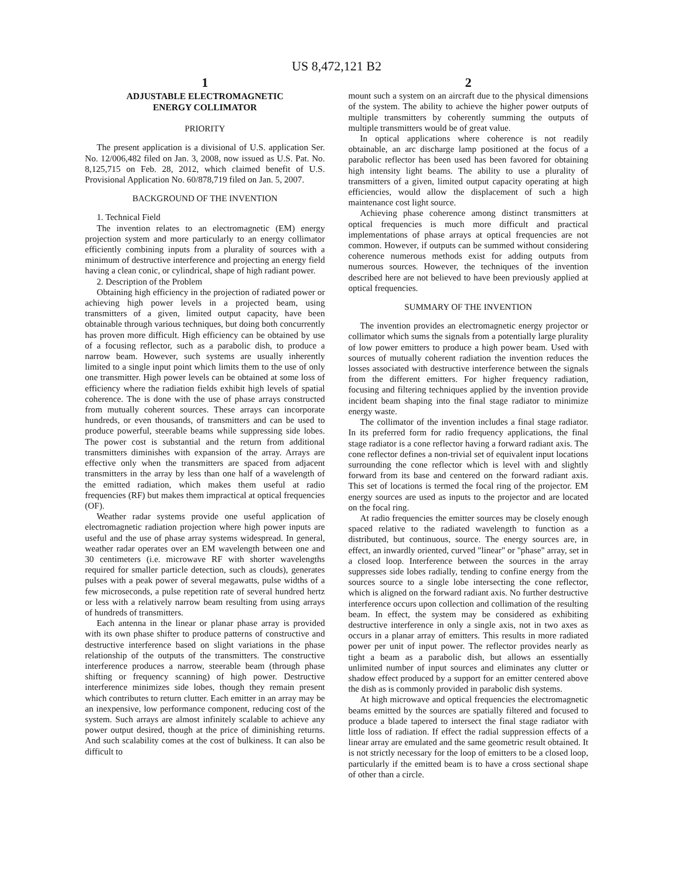US 8,472,121 B2
1
ADJUSTABLE ELECTROMAGNETIC
ENERGY COLLIMATOR
PRIORITY
The present application is a divisional of U.S. application Ser. No. 12/006,482 filed on Jan. 3, 2008, now issued as U.S. Pat. No. 8,125,715 on Feb. 28, 2012, which claimed benefit of U.S. Provisional Application No. 60/878,719 filed on Jan. 5, 2007.
BACKGROUND OF THE INVENTION
1. Technical Field
The invention relates to an electromagnetic (EM) energy projection system and more particularly to an energy collimator efficiently combining inputs from a plurality of sources with a minimum of destructive interference and projecting an energy field having a clean conic, or cylindrical, shape of high radiant power.
2. Description of the Problem
Obtaining high efficiency in the projection of radiated power or achieving high power levels in a projected beam, using transmitters of a given, limited output capacity, have been obtainable through various techniques, but doing both concurrently has proven more difficult. High efficiency can be obtained by use of a focusing reflector, such as a parabolic dish, to produce a narrow beam. However, such systems are usually inherently limited to a single input point which limits them to the use of only one transmitter. High power levels can be obtained at some loss of efficiency where the radiation fields exhibit high levels of spatial coherence. The is done with the use of phase arrays constructed from mutually coherent sources. These arrays can incorporate hundreds, or even thousands, of transmitters and can be used to produce powerful, steerable beams while suppressing side lobes. The power cost is substantial and the return from additional transmitters diminishes with expansion of the array. Arrays are effective only when the transmitters are spaced from adjacent transmitters in the array by less than one half of a wavelength of the emitted radiation, which makes them useful at radio frequencies (RF) but makes them impractical at optical frequencies (OF).
Weather radar systems provide one useful application of electromagnetic radiation projection where high power inputs are useful and the use of phase array systems widespread. In general, weather radar operates over an EM wavelength between one and 30 centimeters (i.e. microwave RF with shorter wavelengths required for smaller particle detection, such as clouds), generates pulses with a peak power of several megawatts, pulse widths of a few microseconds, a pulse repetition rate of several hundred hertz or less with a relatively narrow beam resulting from using arrays of hundreds of transmitters.
Each antenna in the linear or planar phase array is provided with its own phase shifter to produce patterns of constructive and destructive interference based on slight variations in the phase relationship of the outputs of the transmitters. The constructive interference produces a narrow, steerable beam (through phase shifting or frequency scanning) of high power. Destructive interference minimizes side lobes, though they remain present which contributes to return clutter. Each emitter in an array may be an inexpensive, low performance component, reducing cost of the system. Such arrays are almost infinitely scalable to achieve any power output desired, though at the price of diminishing returns. And such scalability comes at the cost of bulkiness. It can also be difficult to
2
mount such a system on an aircraft due to the physical dimensions of the system. The ability to achieve the higher power outputs of multiple transmitters by coherently summing the outputs of multiple transmitters would be of great value.
In optical applications where coherence is not readily obtainable, an arc discharge lamp positioned at the focus of a parabolic reflector has been used has been favored for obtaining high intensity light beams. The ability to use a plurality of transmitters of a given, limited output capacity operating at high efficiencies, would allow the displacement of such a high maintenance cost light source.
Achieving phase coherence among distinct transmitters at optical frequencies is much more difficult and practical implementations of phase arrays at optical frequencies are not common. However, if outputs can be summed without considering coherence numerous methods exist for adding outputs from numerous sources. However, the techniques of the invention described here are not believed to have been previously applied at optical frequencies.
SUMMARY OF THE INVENTION
The invention provides an electromagnetic energy projector or collimator which sums the signals from a potentially large plurality of low power emitters to produce a high power beam. Used with sources of mutually coherent radiation the invention reduces the losses associated with destructive interference between the signals from the different emitters. For higher frequency radiation, focusing and filtering techniques applied by the invention provide incident beam shaping into the final stage radiator to minimize energy waste.
The collimator of the invention includes a final stage radiator. In its preferred form for radio frequency applications, the final stage radiator is a cone reflector having a forward radiant axis. The cone reflector defines a non-trivial set of equivalent input locations surrounding the cone reflector which is level with and slightly forward from its base and centered on the forward radiant axis. This set of locations is termed the focal ring of the projector. EM energy sources are used as inputs to the projector and are located on the focal ring.
At radio frequencies the emitter sources may be closely enough spaced relative to the radiated wavelength to function as a distributed, but continuous, source. The energy sources are, in effect, an inwardly oriented, curved "linear" or "phase" array, set in a closed loop. Interference between the sources in the array suppresses side lobes radially, tending to confine energy from the sources source to a single lobe intersecting the cone reflector, which is aligned on the forward radiant axis. No further destructive interference occurs upon collection and collimation of the resulting beam. In effect, the system may be considered as exhibiting destructive interference in only a single axis, not in two axes as occurs in a planar array of emitters. This results in more radiated power per unit of input power. The reflector provides nearly as tight a beam as a parabolic dish, but allows an essentially unlimited number of input sources and eliminates any clutter or shadow effect produced by a support for an emitter centered above the dish as is commonly provided in parabolic dish systems.
At high microwave and optical frequencies the electromagnetic beams emitted by the sources are spatially filtered and focused to produce a blade tapered to intersect the final stage radiator with little loss of radiation. If effect the radial suppression effects of a linear array are emulated and the same geometric result obtained. It is not strictly necessary for the loop of emitters to be a closed loop, particularly if the emitted beam is to have a cross sectional shape of other than a circle.